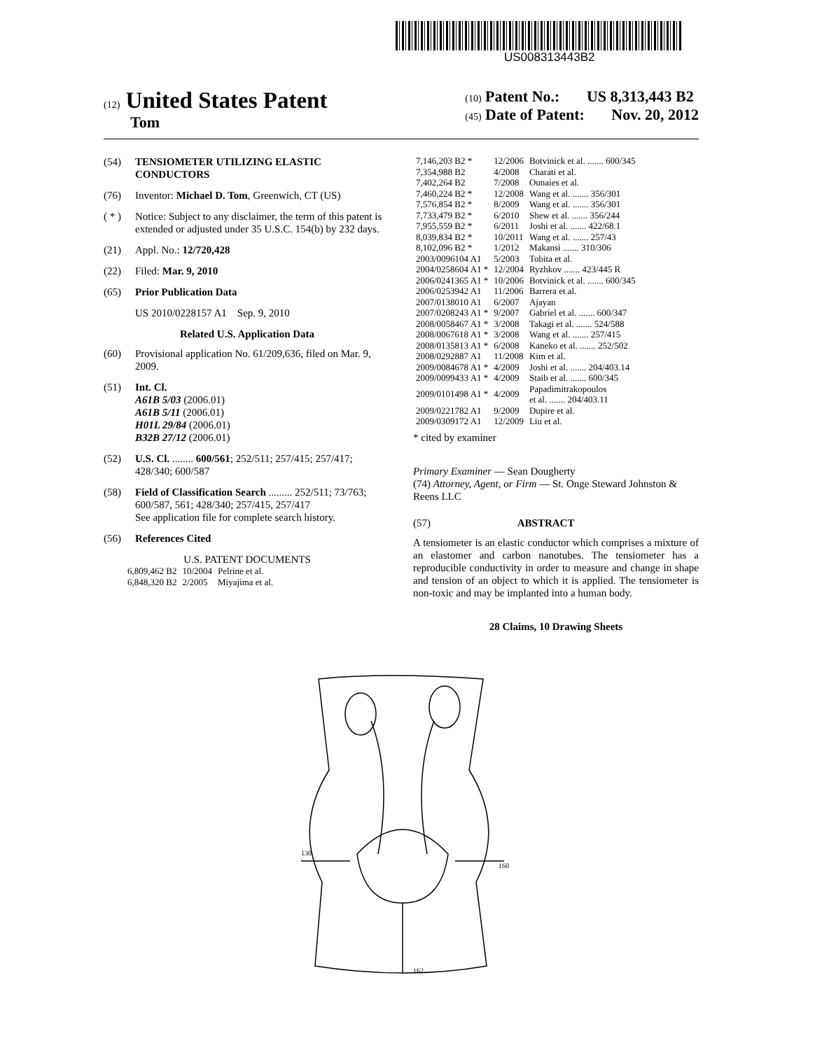US008313443B2
(12) United States Patent
Tom
(10) Patent No.: US 8,313,443 B2
(45) Date of Patent: Nov. 20, 2012
(54) TENSIOMETER UTILIZING ELASTIC CONDUCTORS
(76) Inventor: Michael D. Tom, Greenwich, CT (US)
( * ) Notice: Subject to any disclaimer, the term of this patent is extended or adjusted under 35 U.S.C. 154(b) by 232 days.
(21) Appl. No.: 12/720,428
(22) Filed: Mar. 9, 2010
(65) Prior Publication Data
US 2010/0228157 A1 Sep. 9, 2010
Related U.S. Application Data
(60) Provisional application No. 61/209,636, filed on Mar. 9, 2009.
(51) Int. Cl.
A61B 5/03 (2006.01)
A61B 5/11 (2006.01)
H01L 29/84 (2006.01)
B32B 27/12 (2006.01)
(52) U.S. Cl. ........ 600/561; 252/511; 257/415; 257/417; 428/340; 600/587
(58) Field of Classification Search ......... 252/511; 73/763; 600/587, 561; 428/340; 257/415, 257/417
See application file for complete search history.
(56) References Cited
U.S. PATENT DOCUMENTS
| 6,809,462 B2 | 10/2004 | Pelrine et al. |
| 6,848,320 B2 | 2/2005 | Miyajima et al. |
| 7,146,203 B2 * | 12/2006 | Botvinick et al. ....... 600/345 |
| 7,354,988 B2 | 4/2008 | Charati et al. |
| 7,402,264 B2 | 7/2008 | Ounaies et al. |
| 7,460,224 B2 * | 12/2008 | Wang et al. ....... 356/301 |
| 7,576,854 B2 * | 8/2009 | Wang et al. ....... 356/301 |
| 7,733,479 B2 * | 6/2010 | Shew et al. ....... 356/244 |
| 7,955,559 B2 * | 6/2011 | Joshi et al. ....... 422/68.1 |
| 8,039,834 B2 * | 10/2011 | Wang et al. ....... 257/43 |
| 8,102,096 B2 * | 1/2012 | Makansi ....... 310/306 |
| 2003/0096104 A1 | 5/2003 | Tobita et al. |
| 2004/0258604 A1 * | 12/2004 | Ryzhkov ....... 423/445 R |
| 2006/0241365 A1 * | 10/2006 | Botvinick et al. ....... 600/345 |
| 2006/0253942 A1 | 11/2006 | Barrera et al. |
| 2007/0138010 A1 | 6/2007 | Ajayan |
| 2007/0208243 A1 * | 9/2007 | Gabriel et al. ....... 600/347 |
| 2008/0058467 A1 * | 3/2008 | Takagi et al. ....... 524/588 |
| 2008/0067618 A1 * | 3/2008 | Wang et al. ....... 257/415 |
| 2008/0135813 A1 * | 6/2008 | Kaneko et al. ....... 252/502 |
| 2008/0292887 A1 | 11/2008 | Kim et al. |
| 2009/0084678 A1 * | 4/2009 | Joshi et al. ....... 204/403.14 |
| 2009/0099433 A1 * | 4/2009 | Staib et al. ....... 600/345 |
| 2009/0101498 A1 * | 4/2009 | Papadimitrakopoulos et al. ....... 204/403.11 |
| 2009/0221782 A1 | 9/2009 | Dupire et al. |
| 2009/0309172 A1 | 12/2009 | Liu et al. |
* cited by examiner
Primary Examiner — Sean Dougherty
(74) Attorney, Agent, or Firm — St. Onge Steward Johnston & Reens LLC
(57) ABSTRACT
A tensiometer is an elastic conductor which comprises a mixture of an elastomer and carbon nanotubes. The tensiometer has a reproducible conductivity in order to measure and change in shape and tension of an object to which it is applied. The tensiometer is non-toxic and may be implanted into a human body.
28 Claims, 10 Drawing Sheets
130
160
162